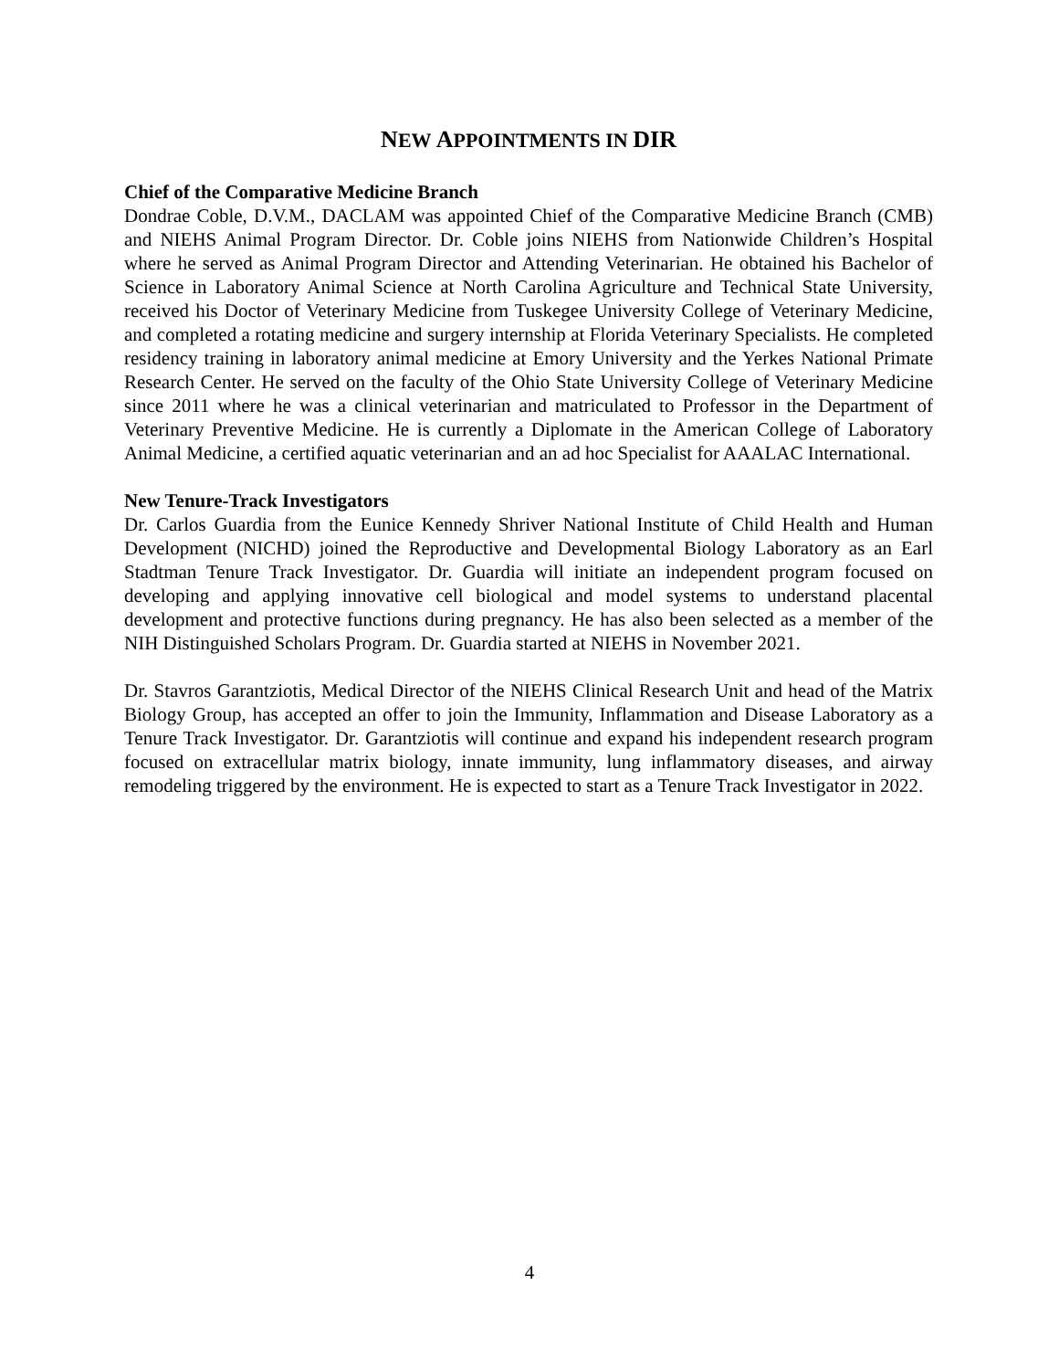NEW APPOINTMENTS IN DIR
Chief of the Comparative Medicine Branch
Dondrae Coble, D.V.M., DACLAM was appointed Chief of the Comparative Medicine Branch (CMB) and NIEHS Animal Program Director. Dr. Coble joins NIEHS from Nationwide Children’s Hospital where he served as Animal Program Director and Attending Veterinarian. He obtained his Bachelor of Science in Laboratory Animal Science at North Carolina Agriculture and Technical State University, received his Doctor of Veterinary Medicine from Tuskegee University College of Veterinary Medicine, and completed a rotating medicine and surgery internship at Florida Veterinary Specialists. He completed residency training in laboratory animal medicine at Emory University and the Yerkes National Primate Research Center. He served on the faculty of the Ohio State University College of Veterinary Medicine since 2011 where he was a clinical veterinarian and matriculated to Professor in the Department of Veterinary Preventive Medicine. He is currently a Diplomate in the American College of Laboratory Animal Medicine, a certified aquatic veterinarian and an ad hoc Specialist for AAALAC International.
New Tenure-Track Investigators
Dr. Carlos Guardia from the Eunice Kennedy Shriver National Institute of Child Health and Human Development (NICHD) joined the Reproductive and Developmental Biology Laboratory as an Earl Stadtman Tenure Track Investigator. Dr. Guardia will initiate an independent program focused on developing and applying innovative cell biological and model systems to understand placental development and protective functions during pregnancy. He has also been selected as a member of the NIH Distinguished Scholars Program. Dr. Guardia started at NIEHS in November 2021.
Dr. Stavros Garantziotis, Medical Director of the NIEHS Clinical Research Unit and head of the Matrix Biology Group, has accepted an offer to join the Immunity, Inflammation and Disease Laboratory as a Tenure Track Investigator. Dr. Garantziotis will continue and expand his independent research program focused on extracellular matrix biology, innate immunity, lung inflammatory diseases, and airway remodeling triggered by the environment. He is expected to start as a Tenure Track Investigator in 2022.
4